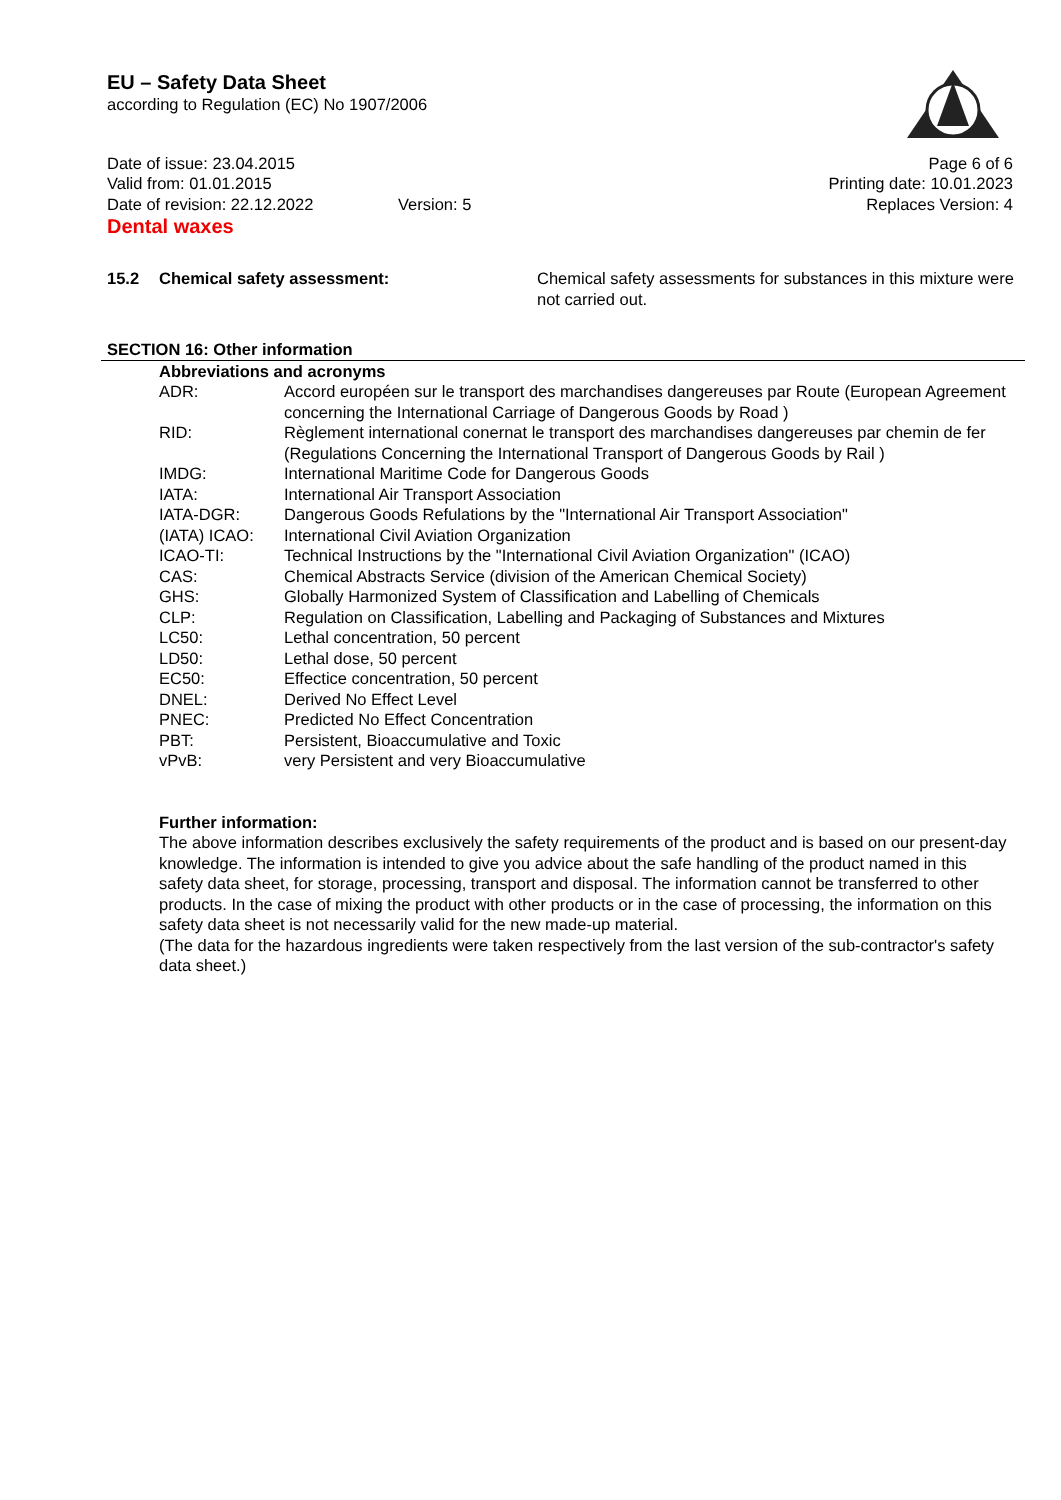EU – Safety Data Sheet
according to Regulation (EC) No 1907/2006
Date of issue: 23.04.2015
Valid from: 01.01.2015
Date of revision: 22.12.2022 Version: 5
Page 6 of 6
Printing date: 10.01.2023
Replaces Version: 4
Dental waxes
| 15.2 | Chemical safety assessment: | Chemical safety assessments for substances in this mixture were not carried out. |
SECTION 16: Other information
Abbreviations and acronyms
| ADR: | Accord européen sur le transport des marchandises dangereuses par Route (European Agreement concerning the International Carriage of Dangerous Goods by Road ) |
| RID: | Règlement international conernat le transport des marchandises dangereuses par chemin de fer (Regulations Concerning the International Transport of Dangerous Goods by Rail ) |
| IMDG: | International Maritime Code for Dangerous Goods |
| IATA: | International Air Transport Association |
| IATA-DGR: | Dangerous Goods Refulations by the "International Air Transport Association" |
| (IATA) ICAO: | International Civil Aviation Organization |
| ICAO-TI: | Technical Instructions by the "International Civil Aviation Organization" (ICAO) |
| CAS: | Chemical Abstracts Service (division of the American Chemical Society) |
| GHS: | Globally Harmonized System of Classification and Labelling of Chemicals |
| CLP: | Regulation on Classification, Labelling and Packaging of Substances and Mixtures |
| LC50: | Lethal concentration, 50 percent |
| LD50: | Lethal dose, 50 percent |
| EC50: | Effectice concentration, 50 percent |
| DNEL: | Derived No Effect Level |
| PNEC: | Predicted No Effect Concentration |
| PBT: | Persistent, Bioaccumulative and Toxic |
| vPvB: | very Persistent and very Bioaccumulative |
Further information:
The above information describes exclusively the safety requirements of the product and is based on our present-day knowledge. The information is intended to give you advice about the safe handling of the product named in this safety data sheet, for storage, processing, transport and disposal. The information cannot be transferred to other products. In the case of mixing the product with other products or in the case of processing, the information on this safety data sheet is not necessarily valid for the new made-up material.
(The data for the hazardous ingredients were taken respectively from the last version of the sub-contractor's safety data sheet.)